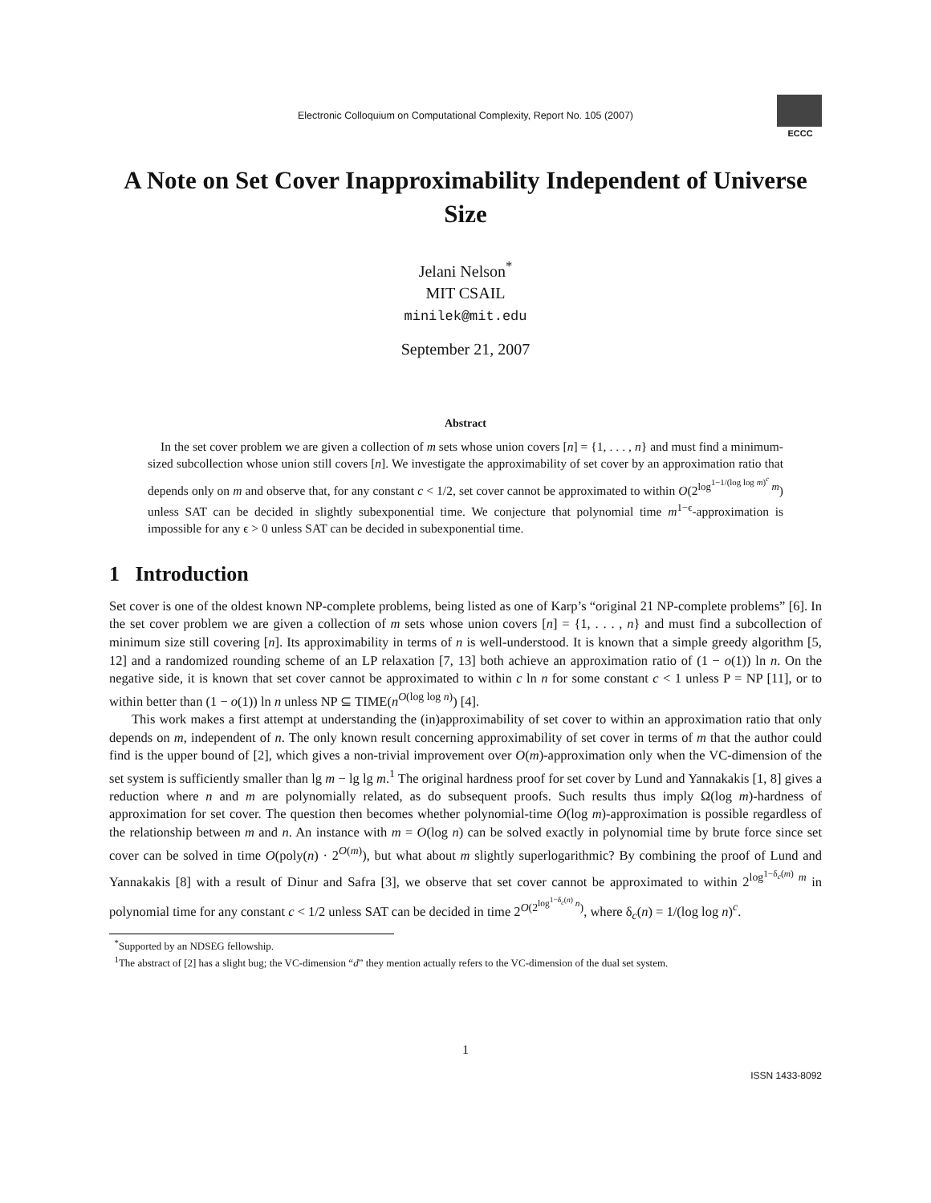Electronic Colloquium on Computational Complexity, Report No. 105 (2007)
ECCC
A Note on Set Cover Inapproximability Independent of Universe Size
Jelani Nelson<sup>*</sup>
MIT CSAIL
minilek@mit.edu
September 21, 2007
Abstract
In the set cover problem we are given a collection of m sets whose union covers [n] = {1, . . . , n} and must find a minimum-sized subcollection whose union still covers [n]. We investigate the approximability of set cover by an approximation ratio that depends only on m and observe that, for any constant c < 1/2, set cover cannot be approximated to within O(2<sup>log<sup>1−1/(log log m)<sup>c</sup></sup> m</sup>) unless SAT can be decided in slightly subexponential time. We conjecture that polynomial time m<sup>1−ϵ</sup>-approximation is impossible for any ϵ > 0 unless SAT can be decided in subexponential time.
1 Introduction
Set cover is one of the oldest known NP-complete problems, being listed as one of Karp’s “original 21 NP-complete problems” [6]. In the set cover problem we are given a collection of m sets whose union covers [n] = {1, . . . , n} and must find a subcollection of minimum size still covering [n]. Its approximability in terms of n is well-understood. It is known that a simple greedy algorithm [5, 12] and a randomized rounding scheme of an LP relaxation [7, 13] both achieve an approximation ratio of (1 − o(1)) ln n. On the negative side, it is known that set cover cannot be approximated to within c ln n for some constant c < 1 unless P = NP [11], or to within better than (1 − o(1)) ln n unless NP ⊆ TIME(n<sup>O(log log n)</sup>) [4].
This work makes a first attempt at understanding the (in)approximability of set cover to within an approximation ratio that only depends on m, independent of n. The only known result concerning approximability of set cover in terms of m that the author could find is the upper bound of [2], which gives a non-trivial improvement over O(m)-approximation only when the VC-dimension of the set system is sufficiently smaller than lg m − lg lg m.<sup>1</sup> The original hardness proof for set cover by Lund and Yannakakis [1, 8] gives a reduction where n and m are polynomially related, as do subsequent proofs. Such results thus imply Ω(log m)-hardness of approximation for set cover. The question then becomes whether polynomial-time O(log m)-approximation is possible regardless of the relationship between m and n. An instance with m = O(log n) can be solved exactly in polynomial time by brute force since set cover can be solved in time O(poly(n) · 2<sup>O(m)</sup>), but what about m slightly superlogarithmic? By combining the proof of Lund and Yannakakis [8] with a result of Dinur and Safra [3], we observe that set cover cannot be approximated to within 2<sup>log<sup>1−δ<sub>c</sub>(m)</sup> m</sup> in polynomial time for any constant c < 1/2 unless SAT can be decided in time 2<sup>O(2<sup>log<sup>1−δ<sub>c</sub>(n)</sup> n</sup>)</sup>, where δ<sub>c</sub>(n) = 1/(log log n)<sup>c</sup>.
<sup>*</sup> Supported by an NDSEG fellowship.
<sup>1</sup> The abstract of [2] has a slight bug; the VC-dimension “d” they mention actually refers to the VC-dimension of the dual set system.
1
ISSN 1433-8092